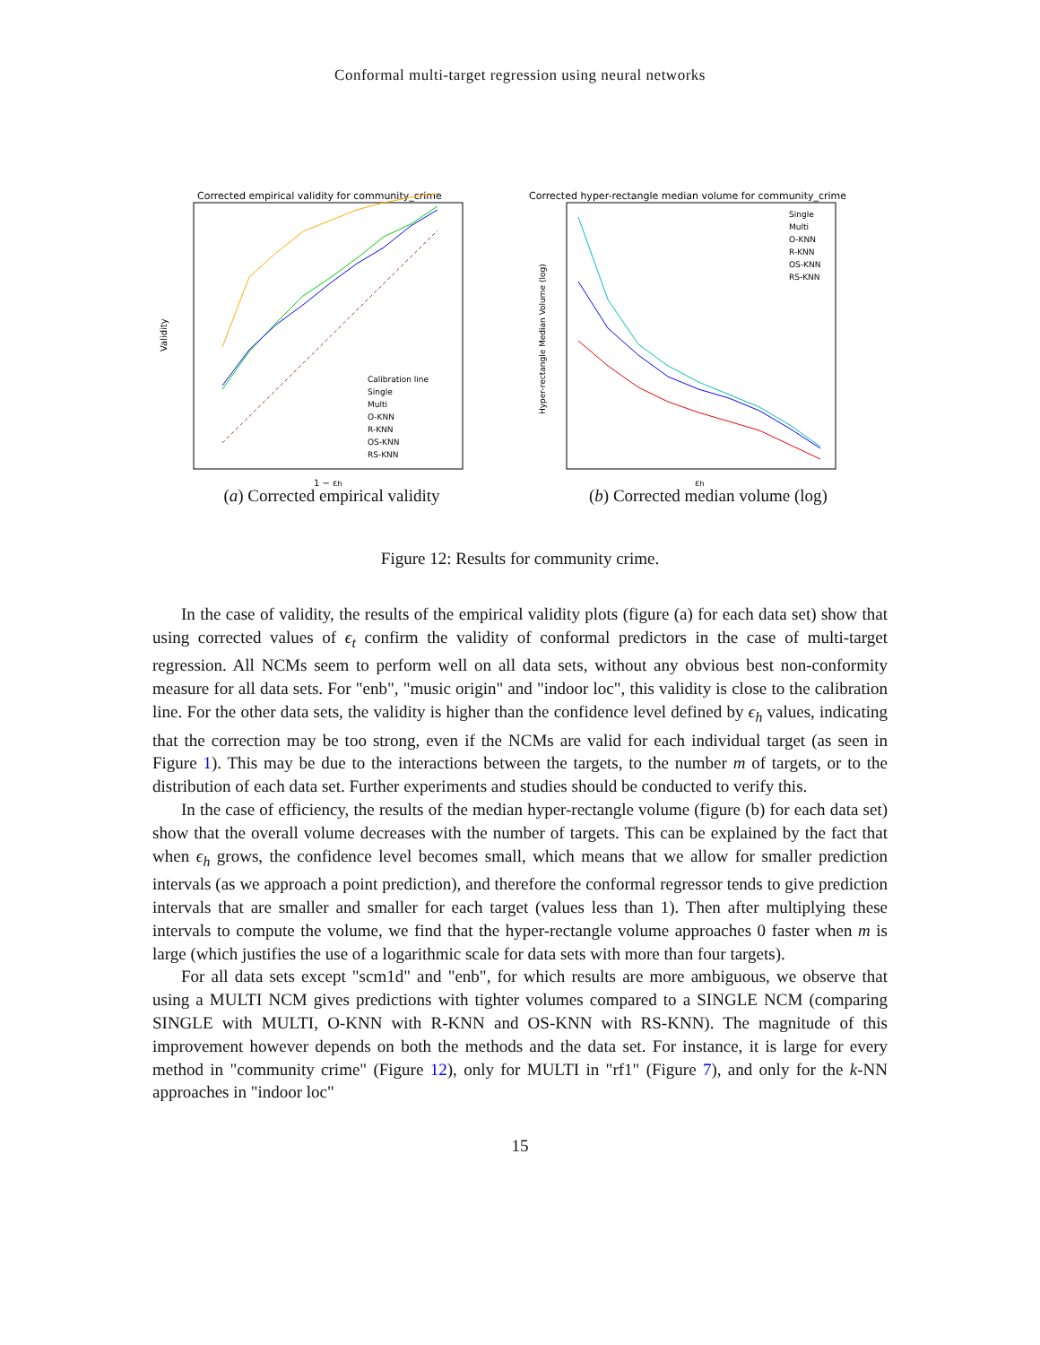Conformal multi-target regression using neural networks
Corrected empirical validity for community_crime
Validity
1 − εh
Calibration line
Single
Multi
O-KNN
R-KNN
OS-KNN
RS-KNN
(a) Corrected empirical validity
Corrected hyper-rectangle median volume for community_crime
Hyper-rectangle Median Volume (log)
εh
Single
Multi
O-KNN
R-KNN
OS-KNN
RS-KNN
(b) Corrected median volume (log)
Figure 12: Results for community crime.
In the case of validity, the results of the empirical validity plots (figure (a) for each data set) show that using corrected values of ϵ<sub>t</sub> confirm the validity of conformal predictors in the case of multi-target regression. All NCMs seem to perform well on all data sets, without any obvious best non-conformity measure for all data sets. For "enb", "music origin" and "indoor loc", this validity is close to the calibration line. For the other data sets, the validity is higher than the confidence level defined by ϵ<sub>h</sub> values, indicating that the correction may be too strong, even if the NCMs are valid for each individual target (as seen in Figure 1). This may be due to the interactions between the targets, to the number m of targets, or to the distribution of each data set. Further experiments and studies should be conducted to verify this.
In the case of efficiency, the results of the median hyper-rectangle volume (figure (b) for each data set) show that the overall volume decreases with the number of targets. This can be explained by the fact that when ϵ<sub>h</sub> grows, the confidence level becomes small, which means that we allow for smaller prediction intervals (as we approach a point prediction), and therefore the conformal regressor tends to give prediction intervals that are smaller and smaller for each target (values less than 1). Then after multiplying these intervals to compute the volume, we find that the hyper-rectangle volume approaches 0 faster when m is large (which justifies the use of a logarithmic scale for data sets with more than four targets).
For all data sets except "scm1d" and "enb", for which results are more ambiguous, we observe that using a MULTI NCM gives predictions with tighter volumes compared to a SINGLE NCM (comparing SINGLE with MULTI, O-KNN with R-KNN and OS-KNN with RS-KNN). The magnitude of this improvement however depends on both the methods and the data set. For instance, it is large for every method in "community crime" (Figure 12), only for MULTI in "rf1" (Figure 7), and only for the k-NN approaches in "indoor loc"
15